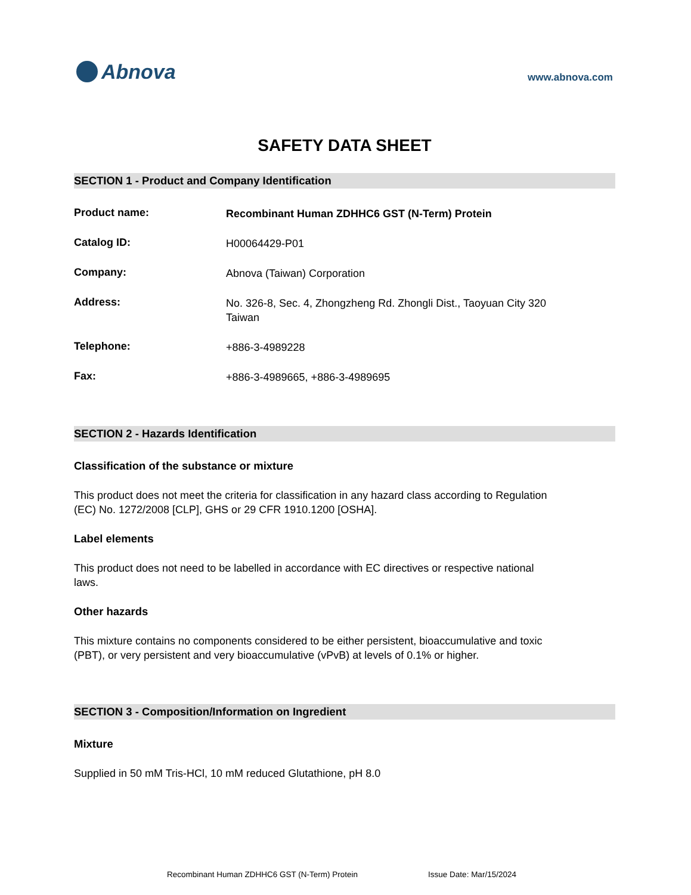Abnova
www.abnova.com
SAFETY DATA SHEET
SECTION 1 - Product and Company Identification
Product name:
Recombinant Human ZDHHC6 GST (N-Term) Protein
Catalog ID:
H00064429-P01
Company:
Abnova (Taiwan) Corporation
Address:
No. 326-8, Sec. 4, Zhongzheng Rd. Zhongli Dist., Taoyuan City 320
Taiwan
Telephone:
+886-3-4989228
Fax:
+886-3-4989665, +886-3-4989695
SECTION 2 - Hazards Identification
Classification of the substance or mixture
This product does not meet the criteria for classification in any hazard class according to Regulation (EC) No. 1272/2008 [CLP], GHS or 29 CFR 1910.1200 [OSHA].
Label elements
This product does not need to be labelled in accordance with EC directives or respective national laws.
Other hazards
This mixture contains no components considered to be either persistent, bioaccumulative and toxic (PBT), or very persistent and very bioaccumulative (vPvB) at levels of 0.1% or higher.
SECTION 3 - Composition/Information on Ingredient
Mixture
Supplied in 50 mM Tris-HCl, 10 mM reduced Glutathione, pH 8.0
Recombinant Human ZDHHC6 GST (N-Term) Protein Issue Date: Mar/15/2024